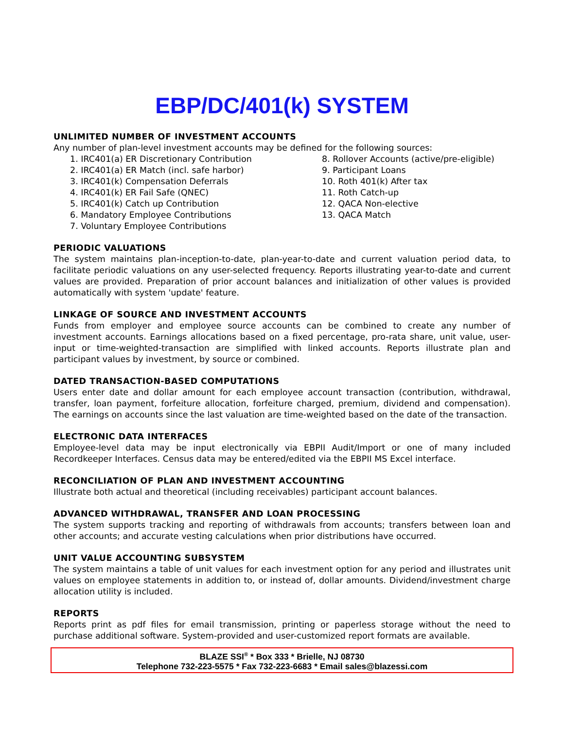EBP/DC/401(k) SYSTEM
UNLIMITED NUMBER OF INVESTMENT ACCOUNTS
Any number of plan-level investment accounts may be defined for the following sources:
1. IRC401(a) ER Discretionary Contribution
2. IRC401(a) ER Match (incl. safe harbor)
3. IRC401(k) Compensation Deferrals
4. IRC401(k) ER Fail Safe (QNEC)
5. IRC401(k) Catch up Contribution
6. Mandatory Employee Contributions
7. Voluntary Employee Contributions
8. Rollover Accounts (active/pre-eligible)
9. Participant Loans
10. Roth 401(k) After tax
11. Roth Catch-up
12. QACA Non-elective
13. QACA Match
PERIODIC VALUATIONS
The system maintains plan-inception-to-date, plan-year-to-date and current valuation period data, to facilitate periodic valuations on any user-selected frequency. Reports illustrating year-to-date and current values are provided. Preparation of prior account balances and initialization of other values is provided automatically with system 'update' feature.
LINKAGE OF SOURCE AND INVESTMENT ACCOUNTS
Funds from employer and employee source accounts can be combined to create any number of investment accounts. Earnings allocations based on a fixed percentage, pro-rata share, unit value, user-input or time-weighted-transaction are simplified with linked accounts. Reports illustrate plan and participant values by investment, by source or combined.
DATED TRANSACTION-BASED COMPUTATIONS
Users enter date and dollar amount for each employee account transaction (contribution, withdrawal, transfer, loan payment, forfeiture allocation, forfeiture charged, premium, dividend and compensation). The earnings on accounts since the last valuation are time-weighted based on the date of the transaction.
ELECTRONIC DATA INTERFACES
Employee-level data may be input electronically via EBPII Audit/Import or one of many included Recordkeeper Interfaces. Census data may be entered/edited via the EBPII MS Excel interface.
RECONCILIATION OF PLAN AND INVESTMENT ACCOUNTING
Illustrate both actual and theoretical (including receivables) participant account balances.
ADVANCED WITHDRAWAL, TRANSFER AND LOAN PROCESSING
The system supports tracking and reporting of withdrawals from accounts; transfers between loan and other accounts; and accurate vesting calculations when prior distributions have occurred.
UNIT VALUE ACCOUNTING SUBSYSTEM
The system maintains a table of unit values for each investment option for any period and illustrates unit values on employee statements in addition to, or instead of, dollar amounts. Dividend/investment charge allocation utility is included.
REPORTS
Reports print as pdf files for email transmission, printing or paperless storage without the need to purchase additional software. System-provided and user-customized report formats are available.
BLAZE SSI<sup>®</sup> * Box 333 * Brielle, NJ 08730
Telephone 732-223-5575 * Fax 732-223-6683 * Email sales@blazessi.com